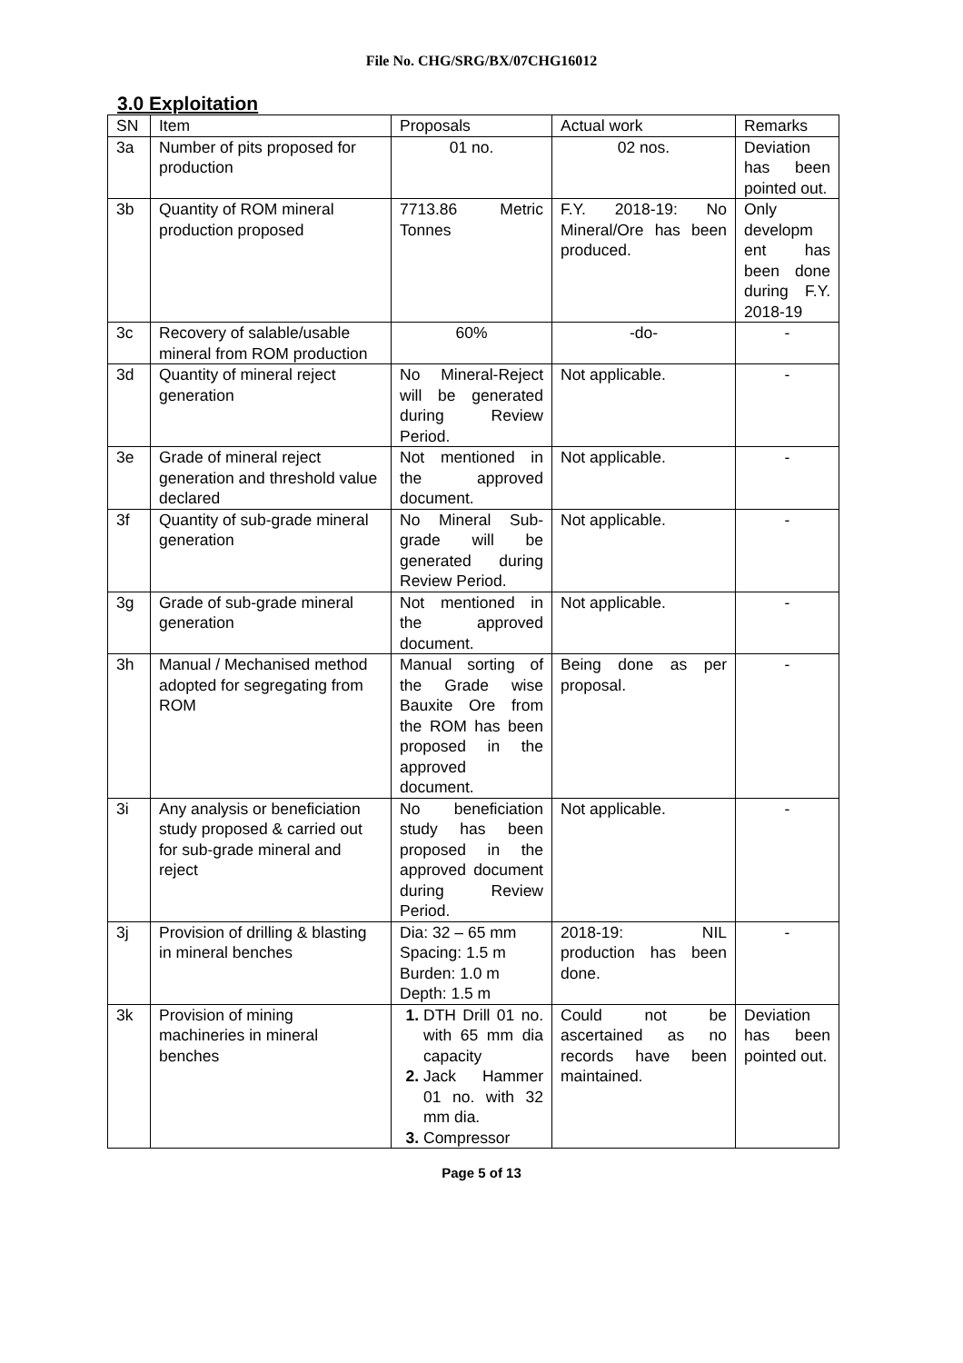File No. CHG/SRG/BX/07CHG16012
3.0 Exploitation
| SN | Item | Proposals | Actual work | Remarks |
| --- | --- | --- | --- | --- |
| 3a | Number of pits proposed for production | 01 no. | 02 nos. | Deviation has been pointed out. |
| 3b | Quantity of ROM mineral production proposed | 7713.86 Metric Tonnes | F.Y. 2018-19: No Mineral/Ore has been produced. | Only developm ent has been done during F.Y. 2018-19 |
| 3c | Recovery of salable/usable mineral from ROM production | 60% | -do- | - |
| 3d | Quantity of mineral reject generation | No Mineral-Reject will be generated during Review Period. | Not applicable. | - |
| 3e | Grade of mineral reject generation and threshold value declared | Not mentioned in the approved document. | Not applicable. | - |
| 3f | Quantity of sub-grade mineral generation | No Mineral Sub-grade will be generated during Review Period. | Not applicable. | - |
| 3g | Grade of sub-grade mineral generation | Not mentioned in the approved document. | Not applicable. | - |
| 3h | Manual / Mechanised method adopted for segregating from ROM | Manual sorting of the Grade wise Bauxite Ore from the ROM has been proposed in the approved document. | Being done as per proposal. | - |
| 3i | Any analysis or beneficiation study proposed & carried out for sub-grade mineral and reject | No beneficiation study has been proposed in the approved document during Review Period. | Not applicable. | - |
| 3j | Provision of drilling & blasting in mineral benches | Dia: 32 – 65 mm Spacing: 1.5 m Burden: 1.0 m Depth: 1.5 m | 2018-19: NIL production has been done. | - |
| 3k | Provision of mining machineries in mineral benches | DTH Drill 01 no. with 65 mm dia capacity Jack Hammer 01 no. with 32 mm dia. Compressor | Could not be ascertained as no records have been maintained. | Deviation has been pointed out. |
Page 5 of 13